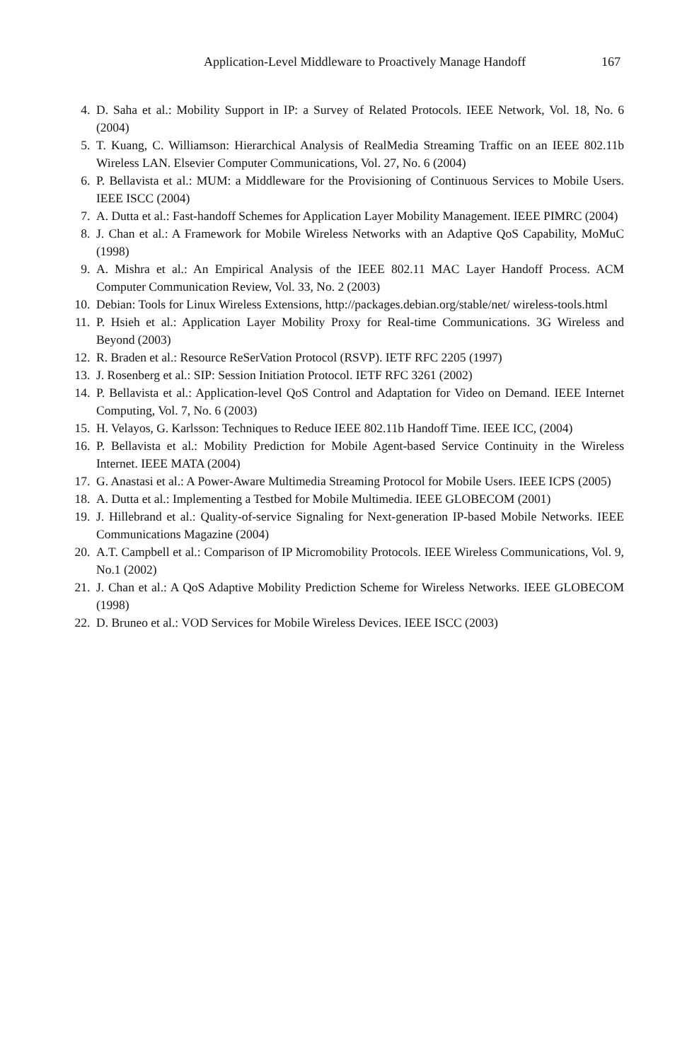Application-Level Middleware to Proactively Manage Handoff 167
4. D. Saha et al.: Mobility Support in IP: a Survey of Related Protocols. IEEE Network, Vol. 18, No. 6 (2004)
5. T. Kuang, C. Williamson: Hierarchical Analysis of RealMedia Streaming Traffic on an IEEE 802.11b Wireless LAN. Elsevier Computer Communications, Vol. 27, No. 6 (2004)
6. P. Bellavista et al.: MUM: a Middleware for the Provisioning of Continuous Services to Mobile Users. IEEE ISCC (2004)
7. A. Dutta et al.: Fast-handoff Schemes for Application Layer Mobility Management. IEEE PIMRC (2004)
8. J. Chan et al.: A Framework for Mobile Wireless Networks with an Adaptive QoS Capability, MoMuC (1998)
9. A. Mishra et al.: An Empirical Analysis of the IEEE 802.11 MAC Layer Handoff Process. ACM Computer Communication Review, Vol. 33, No. 2 (2003)
10. Debian: Tools for Linux Wireless Extensions, http://packages.debian.org/stable/net/ wireless-tools.html
11. P. Hsieh et al.: Application Layer Mobility Proxy for Real-time Communications. 3G Wireless and Beyond (2003)
12. R. Braden et al.: Resource ReSerVation Protocol (RSVP). IETF RFC 2205 (1997)
13. J. Rosenberg et al.: SIP: Session Initiation Protocol. IETF RFC 3261 (2002)
14. P. Bellavista et al.: Application-level QoS Control and Adaptation for Video on Demand. IEEE Internet Computing, Vol. 7, No. 6 (2003)
15. H. Velayos, G. Karlsson: Techniques to Reduce IEEE 802.11b Handoff Time. IEEE ICC, (2004)
16. P. Bellavista et al.: Mobility Prediction for Mobile Agent-based Service Continuity in the Wireless Internet. IEEE MATA (2004)
17. G. Anastasi et al.: A Power-Aware Multimedia Streaming Protocol for Mobile Users. IEEE ICPS (2005)
18. A. Dutta et al.: Implementing a Testbed for Mobile Multimedia. IEEE GLOBECOM (2001)
19. J. Hillebrand et al.: Quality-of-service Signaling for Next-generation IP-based Mobile Networks. IEEE Communications Magazine (2004)
20. A.T. Campbell et al.: Comparison of IP Micromobility Protocols. IEEE Wireless Communications, Vol. 9, No.1 (2002)
21. J. Chan et al.: A QoS Adaptive Mobility Prediction Scheme for Wireless Networks. IEEE GLOBECOM (1998)
22. D. Bruneo et al.: VOD Services for Mobile Wireless Devices. IEEE ISCC (2003)